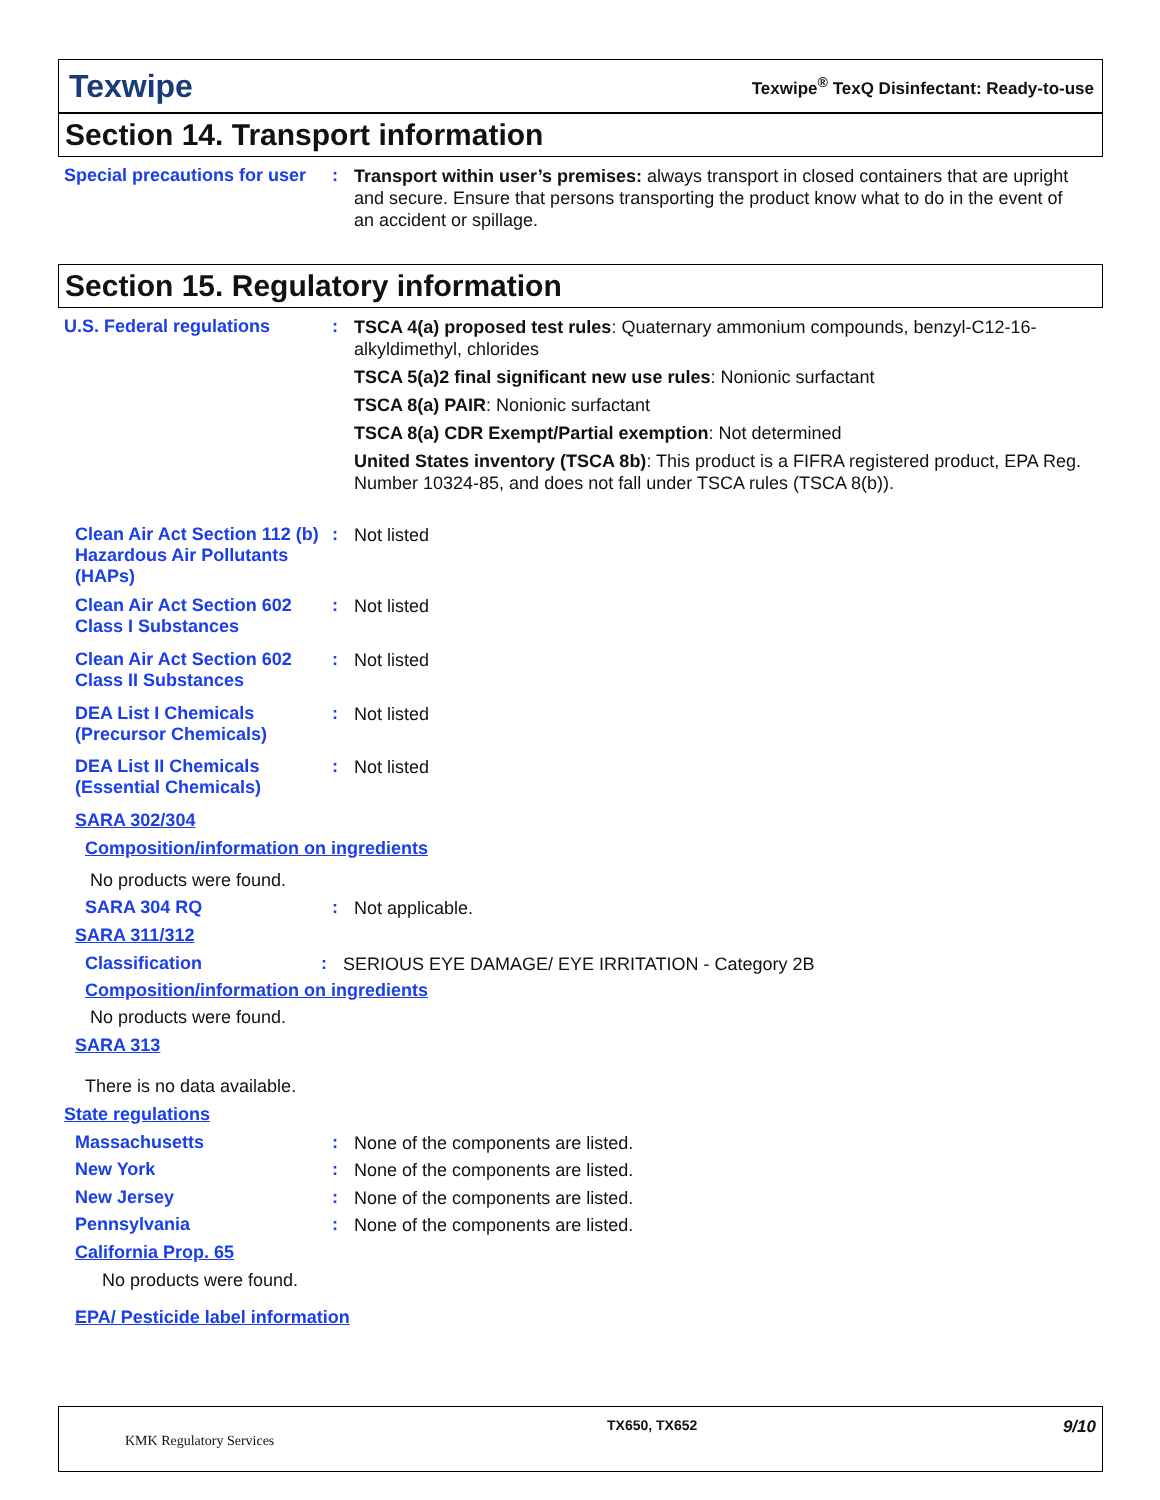Texwipe
Texwipe<sup>®</sup> TexQ Disinfectant: Ready-to-use
Section 14. Transport information
Special precautions for user
:
Transport within user’s premises: always transport in closed containers that are upright and secure. Ensure that persons transporting the product know what to do in the event of an accident or spillage.
Section 15. Regulatory information
U.S. Federal regulations :
TSCA 4(a) proposed test rules: Quaternary ammonium compounds, benzyl-C12-16-alkyldimethyl, chlorides
TSCA 5(a)2 final significant new use rules: Nonionic surfactant
TSCA 8(a) PAIR: Nonionic surfactant
TSCA 8(a) CDR Exempt/Partial exemption: Not determined
United States inventory (TSCA 8b): This product is a FIFRA registered product, EPA Reg. Number 10324-85, and does not fall under TSCA rules (TSCA 8(b)).
Clean Air Act Section 112 (b) Hazardous Air Pollutants (HAPs)
:
Not listed
Clean Air Act Section 602 Class I Substances
:
Not listed
Clean Air Act Section 602 Class II Substances
:
Not listed
DEA List I Chemicals (Precursor Chemicals)
:
Not listed
DEA List II Chemicals (Essential Chemicals)
:
Not listed
SARA 302/304
Composition/information on ingredients
No products were found.
SARA 304 RQ :
Not applicable.
SARA 311/312
Classification :
SERIOUS EYE DAMAGE/ EYE IRRITATION - Category 2B
Composition/information on ingredients
No products were found.
SARA 313
There is no data available.
State regulations
Massachusetts :
None of the components are listed.
New York :
None of the components are listed.
New Jersey :
None of the components are listed.
Pennsylvania :
None of the components are listed.
California Prop. 65
No products were found.
EPA/ Pesticide label information
KMK Regulatory Services
TX650, TX652 9/10